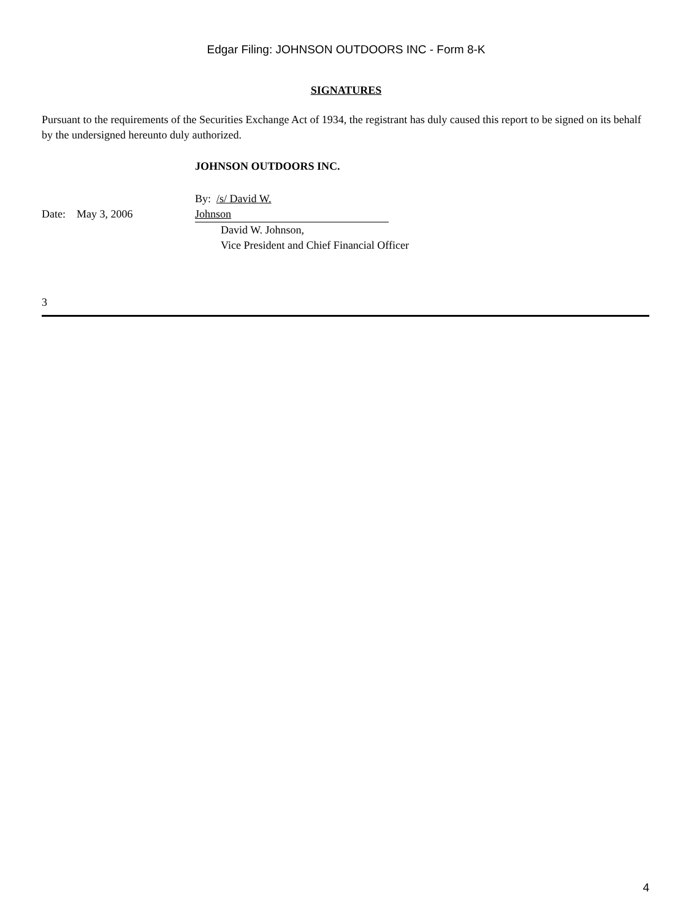Edgar Filing: JOHNSON OUTDOORS INC - Form 8-K
SIGNATURES
Pursuant to the requirements of the Securities Exchange Act of 1934, the registrant has duly caused this report to be signed on its behalf by the undersigned hereunto duly authorized.
JOHNSON OUTDOORS INC.
Date: May 3, 2006
By: /s/ David W.
Johnson
David W. Johnson,
Vice President and Chief Financial Officer
3
4